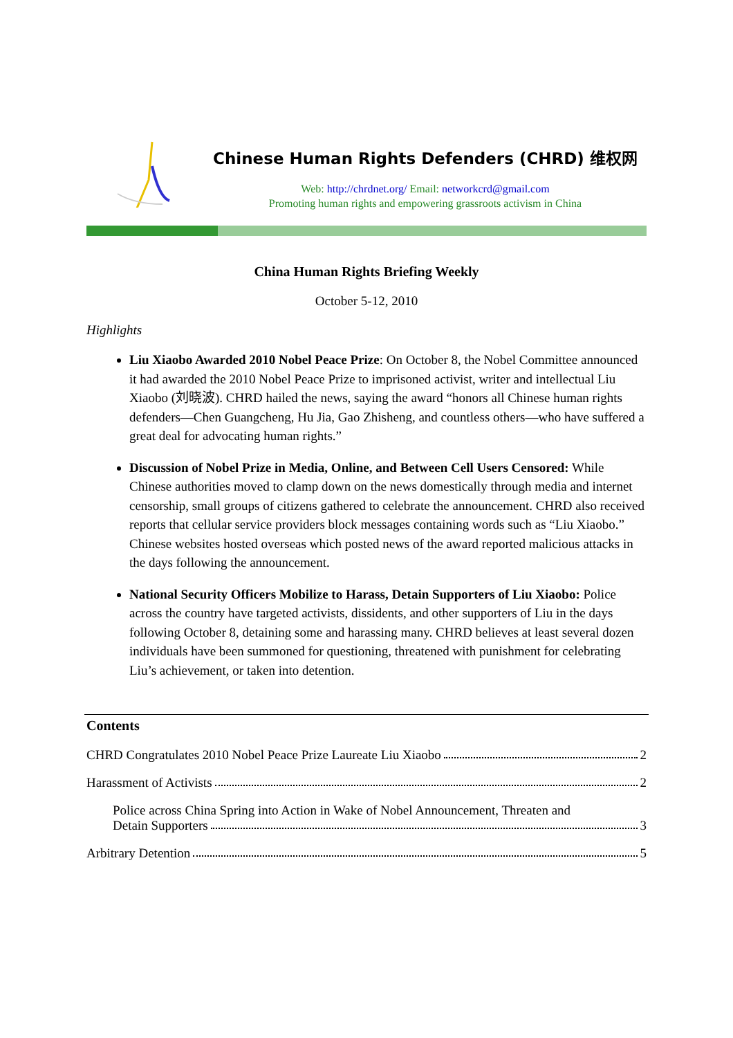Chinese Human Rights Defenders (CHRD) 维权网
Web: http://chrdnet.org/ Email: networkcrd@gmail.com
Promoting human rights and empowering grassroots activism in China
China Human Rights Briefing Weekly
October 5-12, 2010
Highlights
Liu Xiaobo Awarded 2010 Nobel Peace Prize: On October 8, the Nobel Committee announced it had awarded the 2010 Nobel Peace Prize to imprisoned activist, writer and intellectual Liu Xiaobo (刘晓波). CHRD hailed the news, saying the award “honors all Chinese human rights defenders—Chen Guangcheng, Hu Jia, Gao Zhisheng, and countless others—who have suffered a great deal for advocating human rights.”
Discussion of Nobel Prize in Media, Online, and Between Cell Users Censored: While Chinese authorities moved to clamp down on the news domestically through media and internet censorship, small groups of citizens gathered to celebrate the announcement. CHRD also received reports that cellular service providers block messages containing words such as “Liu Xiaobo.” Chinese websites hosted overseas which posted news of the award reported malicious attacks in the days following the announcement.
National Security Officers Mobilize to Harass, Detain Supporters of Liu Xiaobo: Police across the country have targeted activists, dissidents, and other supporters of Liu in the days following October 8, detaining some and harassing many. CHRD believes at least several dozen individuals have been summoned for questioning, threatened with punishment for celebrating Liu’s achievement, or taken into detention.
Contents
CHRD Congratulates 2010 Nobel Peace Prize Laureate Liu Xiaobo 2
Harassment of Activists 2
Police across China Spring into Action in Wake of Nobel Announcement, Threaten and
Detain Supporters 3
Arbitrary Detention 5